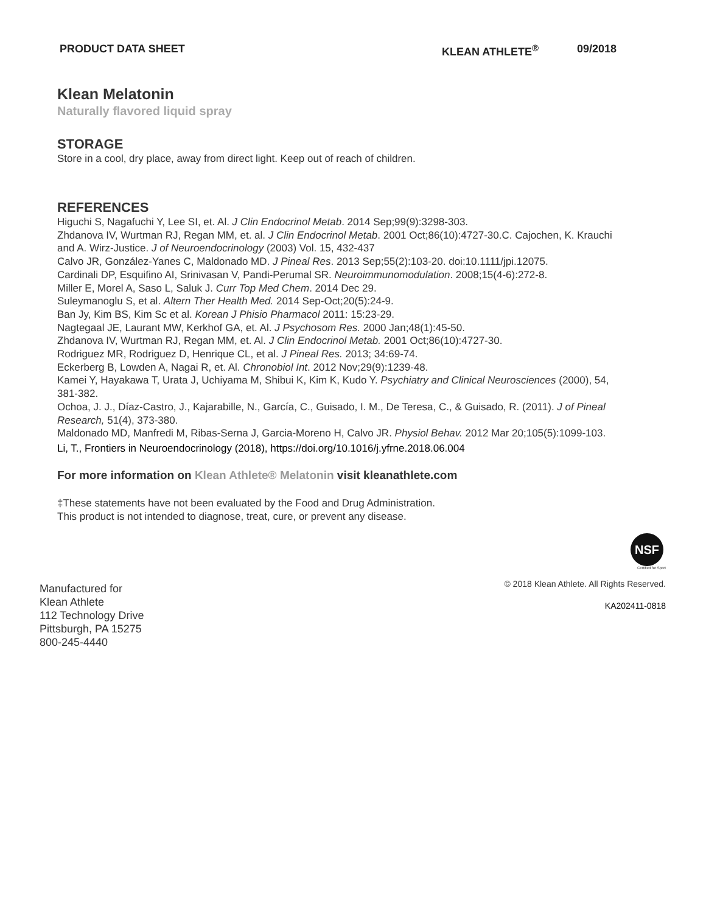PRODUCT DATA SHEET KLEAN ATHLETE<sup>®</sup> 09/2018
Klean Melatonin
Naturally flavored liquid spray
STORAGE
Store in a cool, dry place, away from direct light. Keep out of reach of children.
REFERENCES
Higuchi S, Nagafuchi Y, Lee SI, et. Al. J Clin Endocrinol Metab. 2014 Sep;99(9):3298-303.
Zhdanova IV, Wurtman RJ, Regan MM, et. al. J Clin Endocrinol Metab. 2001 Oct;86(10):4727-30.C. Cajochen, K. Krauchi and A. Wirz-Justice. J of Neuroendocrinology (2003) Vol. 15, 432-437
Calvo JR, González-Yanes C, Maldonado MD. J Pineal Res. 2013 Sep;55(2):103-20. doi:10.1111/jpi.12075.
Cardinali DP, Esquifino AI, Srinivasan V, Pandi-Perumal SR. Neuroimmunomodulation. 2008;15(4-6):272-8.
Miller E, Morel A, Saso L, Saluk J. Curr Top Med Chem. 2014 Dec 29.
Suleymanoglu S, et al. Altern Ther Health Med. 2014 Sep-Oct;20(5):24-9.
Ban Jy, Kim BS, Kim Sc et al. Korean J Phisio Pharmacol 2011: 15:23-29.
Nagtegaal JE, Laurant MW, Kerkhof GA, et. Al. J Psychosom Res. 2000 Jan;48(1):45-50.
Zhdanova IV, Wurtman RJ, Regan MM, et. Al. J Clin Endocrinol Metab. 2001 Oct;86(10):4727-30.
Rodriguez MR, Rodriguez D, Henrique CL, et al. J Pineal Res. 2013; 34:69-74.
Eckerberg B, Lowden A, Nagai R, et. Al. Chronobiol Int. 2012 Nov;29(9):1239-48.
Kamei Y, Hayakawa T, Urata J, Uchiyama M, Shibui K, Kim K, Kudo Y. Psychiatry and Clinical Neurosciences (2000), 54, 381-382.
Ochoa, J. J., Díaz-Castro, J., Kajarabille, N., García, C., Guisado, I. M., De Teresa, C., & Guisado, R. (2011). J of Pineal Research, 51(4), 373-380.
Maldonado MD, Manfredi M, Ribas-Serna J, Garcia-Moreno H, Calvo JR. Physiol Behav. 2012 Mar 20;105(5):1099-103.
Li, T., Frontiers in Neuroendocrinology (2018), https://doi.org/10.1016/j.yfrne.2018.06.004
For more information on Klean Athlete® Melatonin visit kleanathlete.com
‡These statements have not been evaluated by the Food and Drug Administration.
This product is not intended to diagnose, treat, cure, or prevent any disease.
Manufactured for
Klean Athlete
112 Technology Drive
Pittsburgh, PA 15275
800-245-4440
NSF
Certified for Sport
© 2018 Klean Athlete. All Rights Reserved.
KA202411-0818